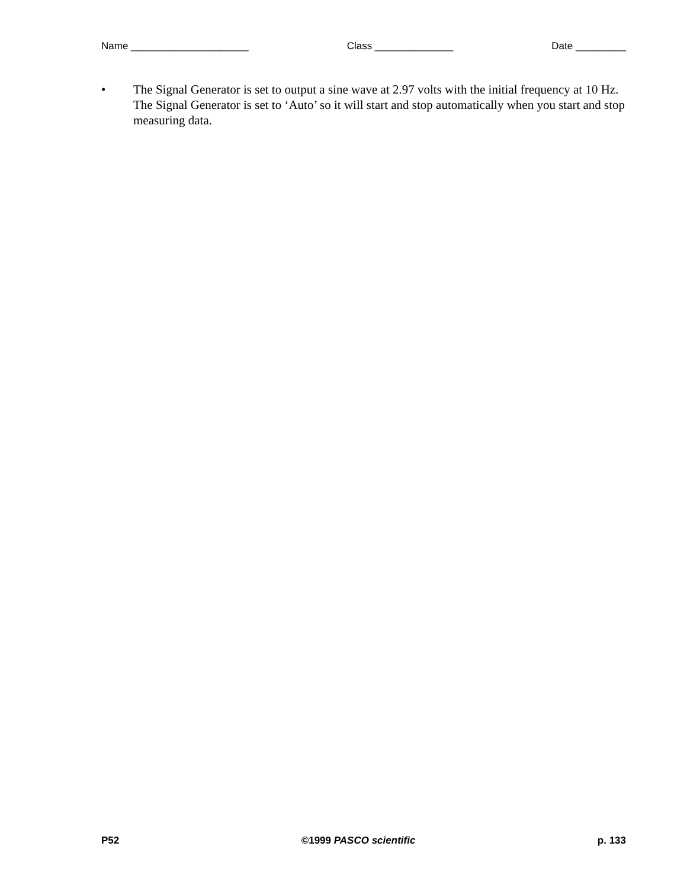Name _____________________ Class ______________ Date _________
• The Signal Generator is set to output a sine wave at 2.97 volts with the initial frequency at 10 Hz. The Signal Generator is set to ‘Auto’ so it will start and stop automatically when you start and stop measuring data.
P52 ©1999 PASCO scientific p. 133